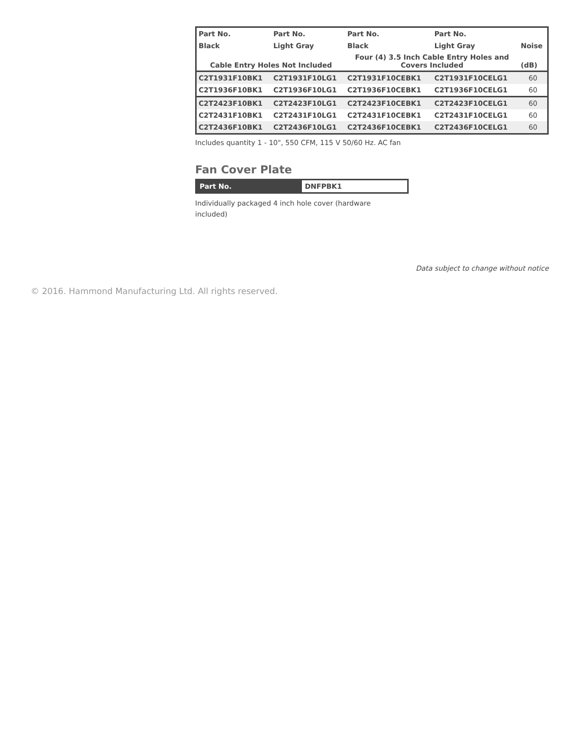| Part No. | Part No. | Part No. | Part No. | |
| --- | --- | --- | --- | --- |
| Black | Light Gray | Black | Light Gray | Noise |
| Cable Entry Holes Not Included | | Four (4) 3.5 Inch Cable Entry Holes and Covers Included | | (dB) |
| C2T1931F10BK1 | C2T1931F10LG1 | C2T1931F10CEBK1 | C2T1931F10CELG1 | 60 |
| C2T1936F10BK1 | C2T1936F10LG1 | C2T1936F10CEBK1 | C2T1936F10CELG1 | 60 |
| C2T2423F10BK1 | C2T2423F10LG1 | C2T2423F10CEBK1 | C2T2423F10CELG1 | 60 |
| C2T2431F10BK1 | C2T2431F10LG1 | C2T2431F10CEBK1 | C2T2431F10CELG1 | 60 |
| C2T2436F10BK1 | C2T2436F10LG1 | C2T2436F10CEBK1 | C2T2436F10CELG1 | 60 |
Includes quantity 1 - 10", 550 CFM, 115 V 50/60 Hz. AC fan
Fan Cover Plate
| Part No. | DNFPBK1 |
Individually packaged 4 inch hole cover (hardware included)
Data subject to change without notice
© 2016. Hammond Manufacturing Ltd. All rights reserved.